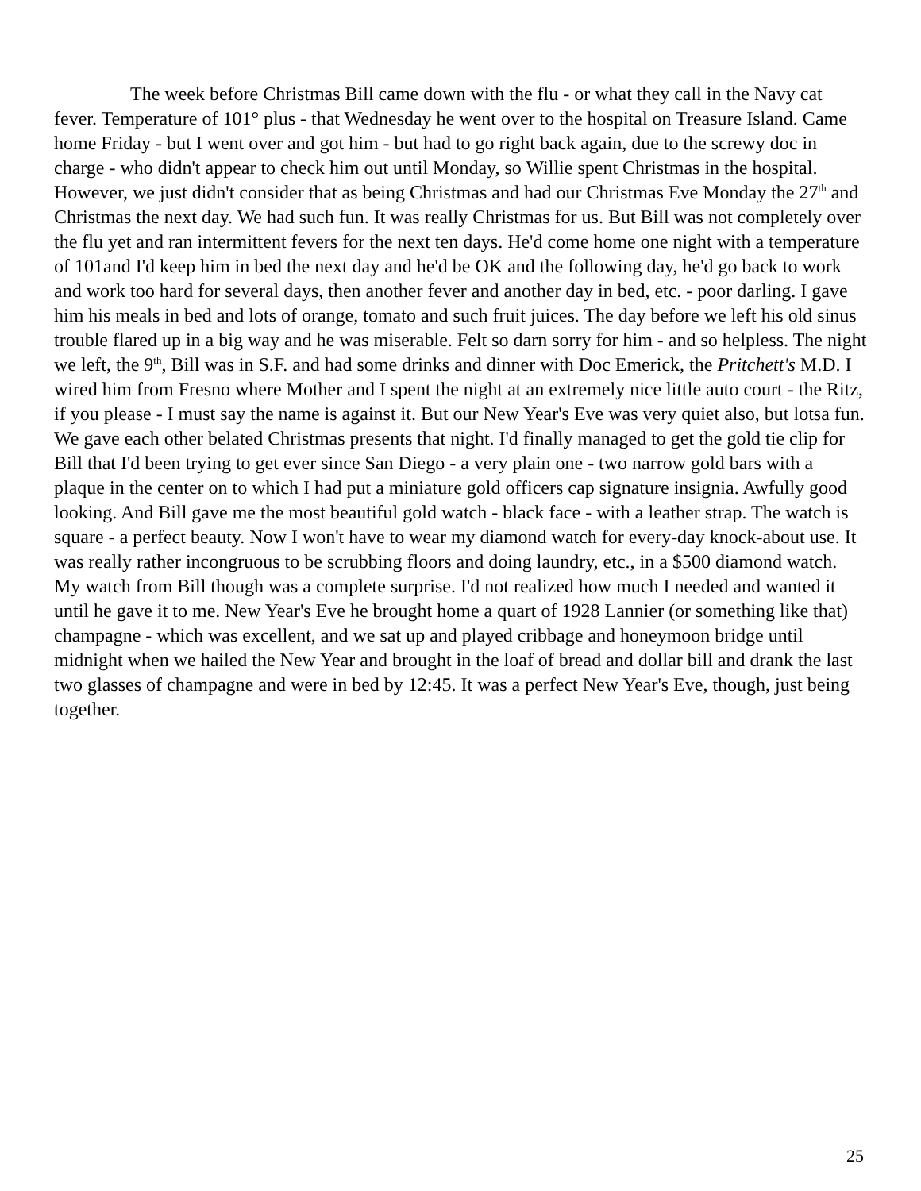The week before Christmas Bill came down with the flu - or what they call in the Navy cat fever. Temperature of 101° plus - that Wednesday he went over to the hospital on Treasure Island. Came home Friday - but I went over and got him - but had to go right back again, due to the screwy doc in charge - who didn't appear to check him out until Monday, so Willie spent Christmas in the hospital. However, we just didn't consider that as being Christmas and had our Christmas Eve Monday the 27<sup>th</sup> and Christmas the next day. We had such fun. It was really Christmas for us. But Bill was not completely over the flu yet and ran intermittent fevers for the next ten days. He'd come home one night with a temperature of 101and I'd keep him in bed the next day and he'd be OK and the following day, he'd go back to work and work too hard for several days, then another fever and another day in bed, etc. - poor darling. I gave him his meals in bed and lots of orange, tomato and such fruit juices. The day before we left his old sinus trouble flared up in a big way and he was miserable. Felt so darn sorry for him - and so helpless. The night we left, the 9<sup>th</sup>, Bill was in S.F. and had some drinks and dinner with Doc Emerick, the Pritchett's M.D. I wired him from Fresno where Mother and I spent the night at an extremely nice little auto court - the Ritz, if you please - I must say the name is against it. But our New Year's Eve was very quiet also, but lotsa fun. We gave each other belated Christmas presents that night. I'd finally managed to get the gold tie clip for Bill that I'd been trying to get ever since San Diego - a very plain one - two narrow gold bars with a plaque in the center on to which I had put a miniature gold officers cap signature insignia. Awfully good looking. And Bill gave me the most beautiful gold watch - black face - with a leather strap. The watch is square - a perfect beauty. Now I won't have to wear my diamond watch for every-day knock-about use. It was really rather incongruous to be scrubbing floors and doing laundry, etc., in a $500 diamond watch. My watch from Bill though was a complete surprise. I'd not realized how much I needed and wanted it until he gave it to me. New Year's Eve he brought home a quart of 1928 Lannier (or something like that) champagne - which was excellent, and we sat up and played cribbage and honeymoon bridge until midnight when we hailed the New Year and brought in the loaf of bread and dollar bill and drank the last two glasses of champagne and were in bed by 12:45. It was a perfect New Year's Eve, though, just being together.
25